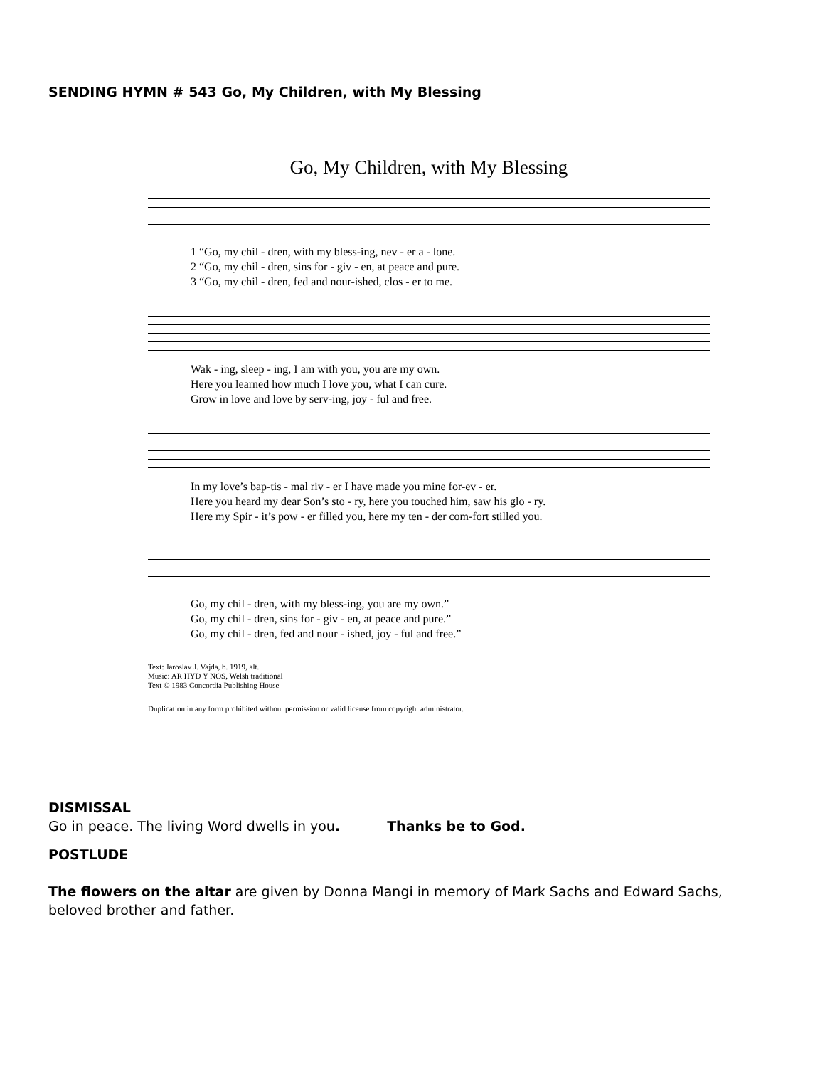SENDING HYMN # 543 Go, My Children, with My Blessing
Go, My Children, with My Blessing
1 “Go, my chil - dren, with my bless-ing, nev - er a - lone. 2 “Go, my chil - dren, sins for - giv - en, at peace and pure. 3 “Go, my chil - dren, fed and nour-ished, clos - er to me.
Wak - ing, sleep - ing, I am with you, you are my own. Here you learned how much I love you, what I can cure. Grow in love and love by serv-ing, joy - ful and free.
In my love’s bap-tis - mal riv - er I have made you mine for-ev - er. Here you heard my dear Son’s sto - ry, here you touched him, saw his glo - ry. Here my Spir - it’s pow - er filled you, here my ten - der com-fort stilled you.
Go, my chil - dren, with my bless-ing, you are my own.” Go, my chil - dren, sins for - giv - en, at peace and pure.” Go, my chil - dren, fed and nour - ished, joy - ful and free.”
Text: Jaroslav J. Vajda, b. 1919, alt.
Music: AR HYD Y NOS, Welsh traditional
Text © 1983 Concordia Publishing House
Duplication in any form prohibited without permission or valid license from copyright administrator.
DISMISSAL
Go in peace. The living Word dwells in you. Thanks be to God.
POSTLUDE
The flowers on the altar are given by Donna Mangi in memory of Mark Sachs and Edward Sachs, beloved brother and father.